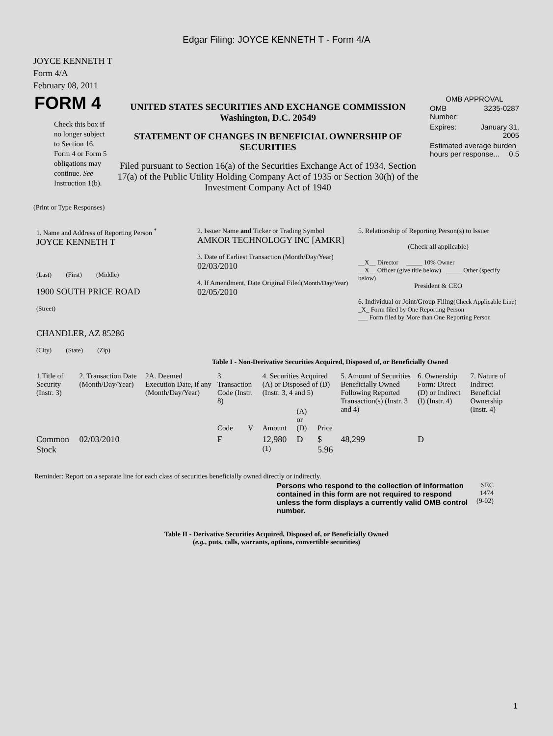Edgar Filing: JOYCE KENNETH T - Form 4/A
JOYCE KENNETH T
Form 4/A
February 08, 2011
| FORM 4 Check this box if no longer subject to Section 16. Form 4 or Form 5 obligations may continue. See Instruction 1(b). | UNITED STATES SECURITIES AND EXCHANGE COMMISSION Washington, D.C. 20549 STATEMENT OF CHANGES IN BENEFICIAL OWNERSHIP OF SECURITIES Filed pursuant to Section 16(a) of the Securities Exchange Act of 1934, Section 17(a) of the Public Utility Holding Company Act of 1935 or Section 30(h) of the Investment Company Act of 1940 | OMB APPROVAL / OMB Number: / 3235-0287 / / Expires: / January 31, 2005 / / Estimated average burden hours per response... 0.5 / / |
(Print or Type Responses)
| 1. Name and Address of Reporting Person <sup>*</sup> JOYCE KENNETH T (Last) (First) (Middle) 1900 SOUTH PRICE ROAD (Street) CHANDLER, AZ 85286 (City) (State) (Zip) | 2. Issuer Name and Ticker or Trading Symbol AMKOR TECHNOLOGY INC [AMKR] 3. Date of Earliest Transaction (Month/Day/Year) 02/03/2010 4. If Amendment, Date Original Filed (Month/Day/Year) 02/05/2010 | 5. Relationship of Reporting Person(s) to Issuer (Check all applicable) __X__ Director _____ 10% Owner __X__ Officer (give title below) _____ Other (specify below) President & CEO 6. Individual or Joint/Group Filing (Check Applicable Line) _X_ Form filed by One Reporting Person ___ Form filed by More than One Reporting Person |
Table I - Non-Derivative Securities Acquired, Disposed of, or Beneficially Owned
| 1.Title of Security (Instr. 3) | 2. Transaction Date (Month/Day/Year) | 2A. Deemed Execution Date, if any (Month/Day/Year) | 3. Transaction Code (Instr. 8) | | 4. Securities Acquired (A) or Disposed of (D) (Instr. 3, 4 and 5) | | | 5. Amount of Securities Beneficially Owned Following Reported Transaction(s) (Instr. 3 and 4) | 6. Ownership Form: Direct (D) or Indirect (I) (Instr. 4) | 7. Nature of Indirect Beneficial Ownership (Instr. 4) |
| --- | --- | --- | --- | --- | --- | --- | --- | --- | --- | --- |
| | | | Code | V | Amount | (A) or (D) | Price | | | |
| Common Stock | 02/03/2010 | | F | | 12,980 <sup>(1)</sup> | D | $ 5.96 | 48,299 | D | |
Reminder: Report on a separate line for each class of securities beneficially owned directly or indirectly.
| Persons who respond to the collection of information contained in this form are not required to respond unless the form displays a currently valid OMB control number. | SEC 1474 (9-02) |
Table II - Derivative Securities Acquired, Disposed of, or Beneficially Owned
(e.g., puts, calls, warrants, options, convertible securities)
1